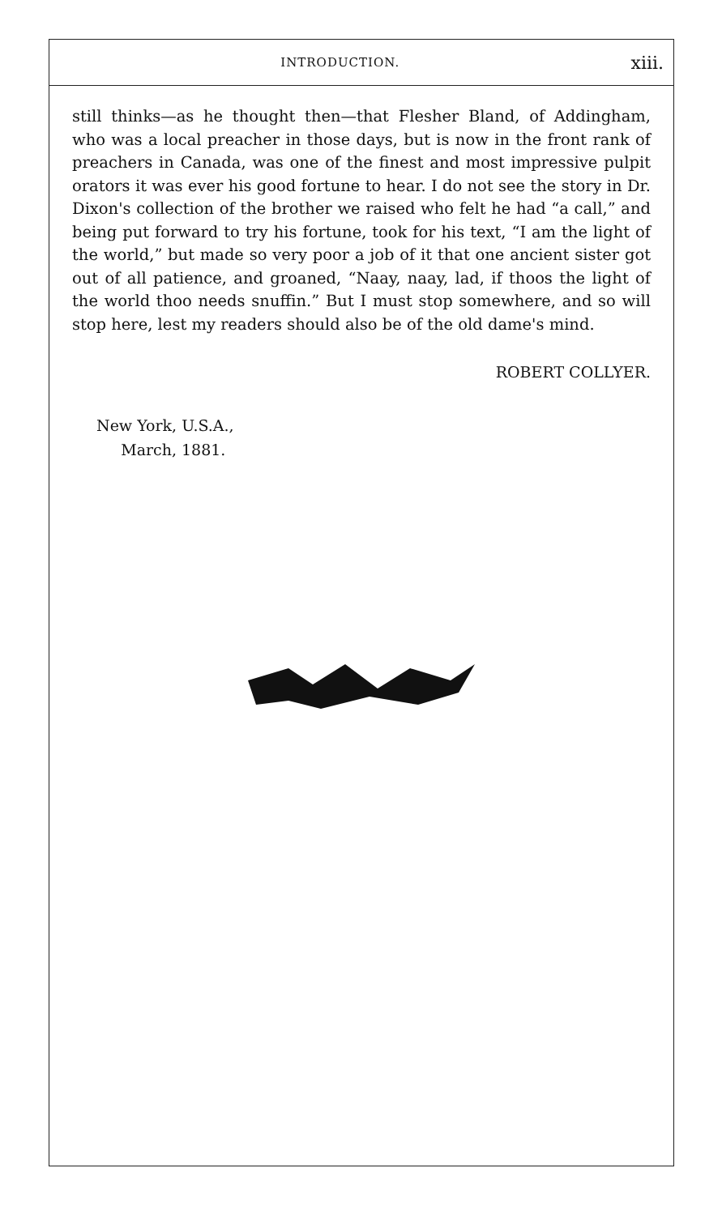INTRODUCTION. xiii.
still thinks—as he thought then—that Flesher Bland, of Addingham, who was a local preacher in those days, but is now in the front rank of preachers in Canada, was one of the finest and most impressive pulpit orators it was ever his good fortune to hear. I do not see the story in Dr. Dixon's collection of the brother we raised who felt he had “a call,” and being put forward to try his fortune, took for his text, “I am the light of the world,” but made so very poor a job of it that one ancient sister got out of all patience, and groaned, “Naay, naay, lad, if thoos the light of the world thoo needs snuffin.” But I must stop somewhere, and so will stop here, lest my readers should also be of the old dame's mind.
ROBERT COLLYER.
New York, U.S.A.,
March, 1881.